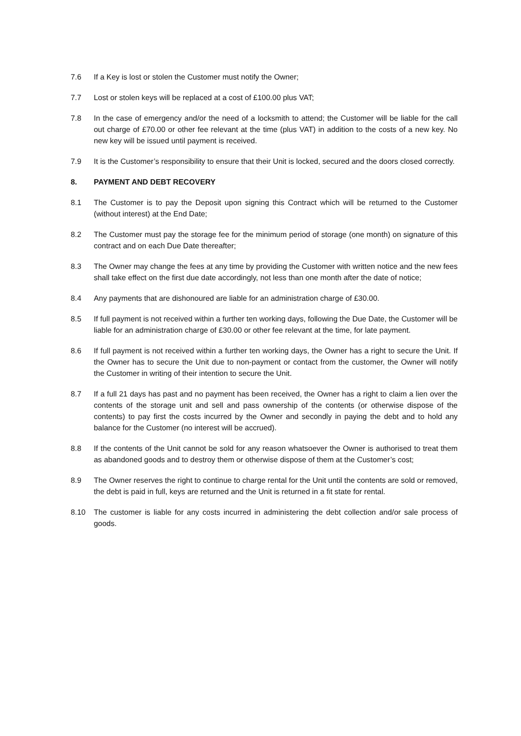7.6 If a Key is lost or stolen the Customer must notify the Owner;
7.7 Lost or stolen keys will be replaced at a cost of £100.00 plus VAT;
7.8 In the case of emergency and/or the need of a locksmith to attend; the Customer will be liable for the call out charge of £70.00 or other fee relevant at the time (plus VAT) in addition to the costs of a new key. No new key will be issued until payment is received.
7.9 It is the Customer’s responsibility to ensure that their Unit is locked, secured and the doors closed correctly.
8. PAYMENT AND DEBT RECOVERY
8.1 The Customer is to pay the Deposit upon signing this Contract which will be returned to the Customer (without interest) at the End Date;
8.2 The Customer must pay the storage fee for the minimum period of storage (one month) on signature of this contract and on each Due Date thereafter;
8.3 The Owner may change the fees at any time by providing the Customer with written notice and the new fees shall take effect on the first due date accordingly, not less than one month after the date of notice;
8.4 Any payments that are dishonoured are liable for an administration charge of £30.00.
8.5 If full payment is not received within a further ten working days, following the Due Date, the Customer will be liable for an administration charge of £30.00 or other fee relevant at the time, for late payment.
8.6 If full payment is not received within a further ten working days, the Owner has a right to secure the Unit. If the Owner has to secure the Unit due to non-payment or contact from the customer, the Owner will notify the Customer in writing of their intention to secure the Unit.
8.7 If a full 21 days has past and no payment has been received, the Owner has a right to claim a lien over the contents of the storage unit and sell and pass ownership of the contents (or otherwise dispose of the contents) to pay first the costs incurred by the Owner and secondly in paying the debt and to hold any balance for the Customer (no interest will be accrued).
8.8 If the contents of the Unit cannot be sold for any reason whatsoever the Owner is authorised to treat them as abandoned goods and to destroy them or otherwise dispose of them at the Customer’s cost;
8.9 The Owner reserves the right to continue to charge rental for the Unit until the contents are sold or removed, the debt is paid in full, keys are returned and the Unit is returned in a fit state for rental.
8.10 The customer is liable for any costs incurred in administering the debt collection and/or sale process of goods.